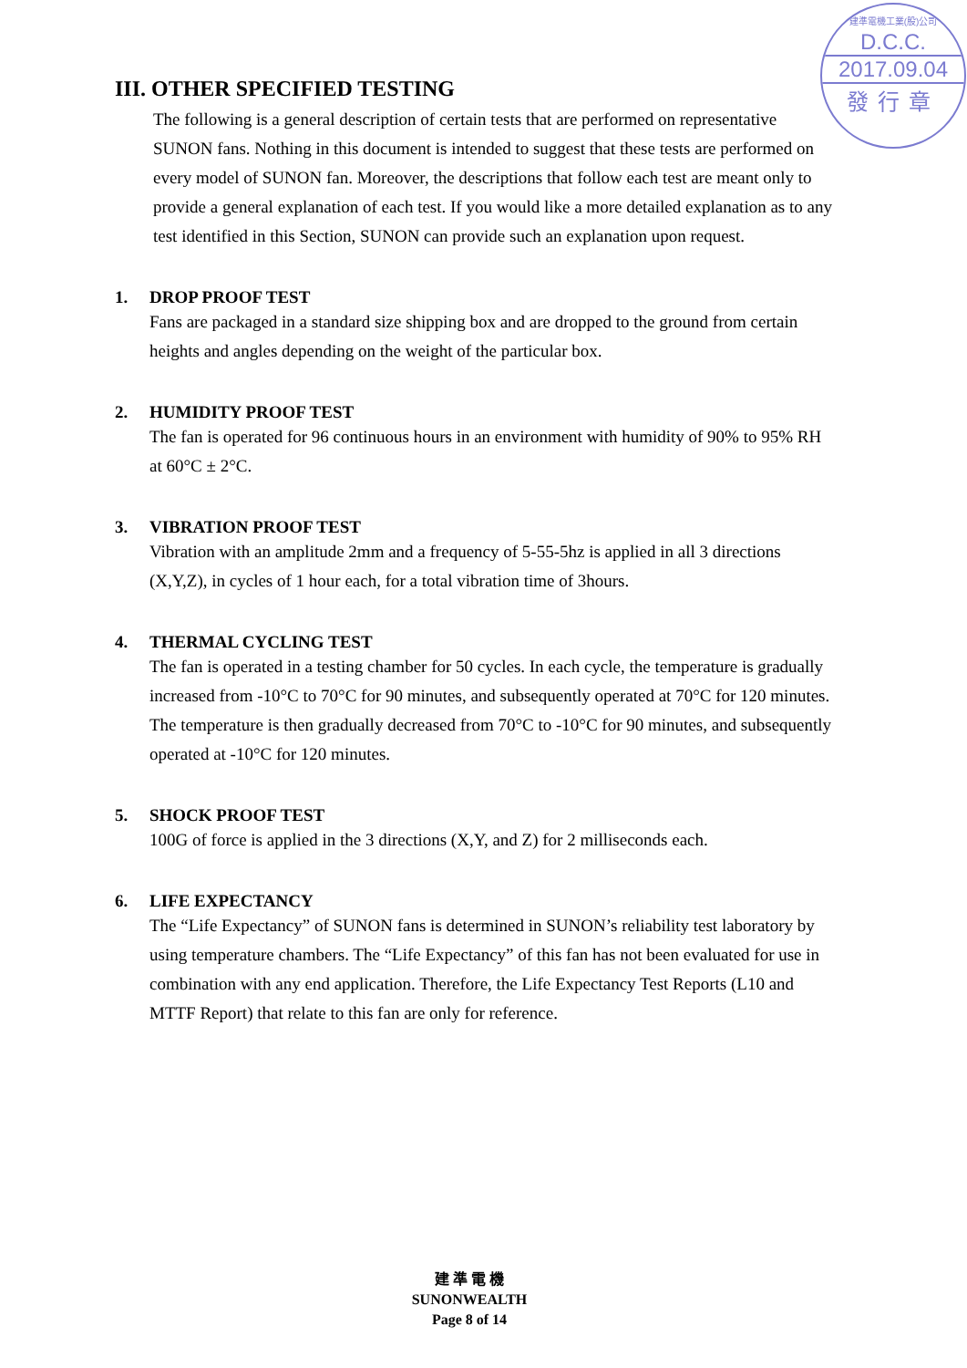建準電機工業(股)公司
D.C.C.
2017.09.04
發行章
III. OTHER SPECIFIED TESTING
The following is a general description of certain tests that are performed on representative SUNON fans. Nothing in this document is intended to suggest that these tests are performed on every model of SUNON fan. Moreover, the descriptions that follow each test are meant only to provide a general explanation of each test. If you would like a more detailed explanation as to any test identified in this Section, SUNON can provide such an explanation upon request.
1. DROP PROOF TEST
Fans are packaged in a standard size shipping box and are dropped to the ground from certain heights and angles depending on the weight of the particular box.
2. HUMIDITY PROOF TEST
The fan is operated for 96 continuous hours in an environment with humidity of 90% to 95% RH at 60°C ± 2°C.
3. VIBRATION PROOF TEST
Vibration with an amplitude 2mm and a frequency of 5-55-5hz is applied in all 3 directions (X,Y,Z), in cycles of 1 hour each, for a total vibration time of 3hours.
4. THERMAL CYCLING TEST
The fan is operated in a testing chamber for 50 cycles. In each cycle, the temperature is gradually increased from -10°C to 70°C for 90 minutes, and subsequently operated at 70°C for 120 minutes. The temperature is then gradually decreased from 70°C to -10°C for 90 minutes, and subsequently operated at -10°C for 120 minutes.
5. SHOCK PROOF TEST
100G of force is applied in the 3 directions (X,Y, and Z) for 2 milliseconds each.
6. LIFE EXPECTANCY
The “Life Expectancy” of SUNON fans is determined in SUNON’s reliability test laboratory by using temperature chambers. The “Life Expectancy” of this fan has not been evaluated for use in combination with any end application. Therefore, the Life Expectancy Test Reports (L10 and MTTF Report) that relate to this fan are only for reference.
建 準 電 機
SUNONWEALTH
Page 8 of 14